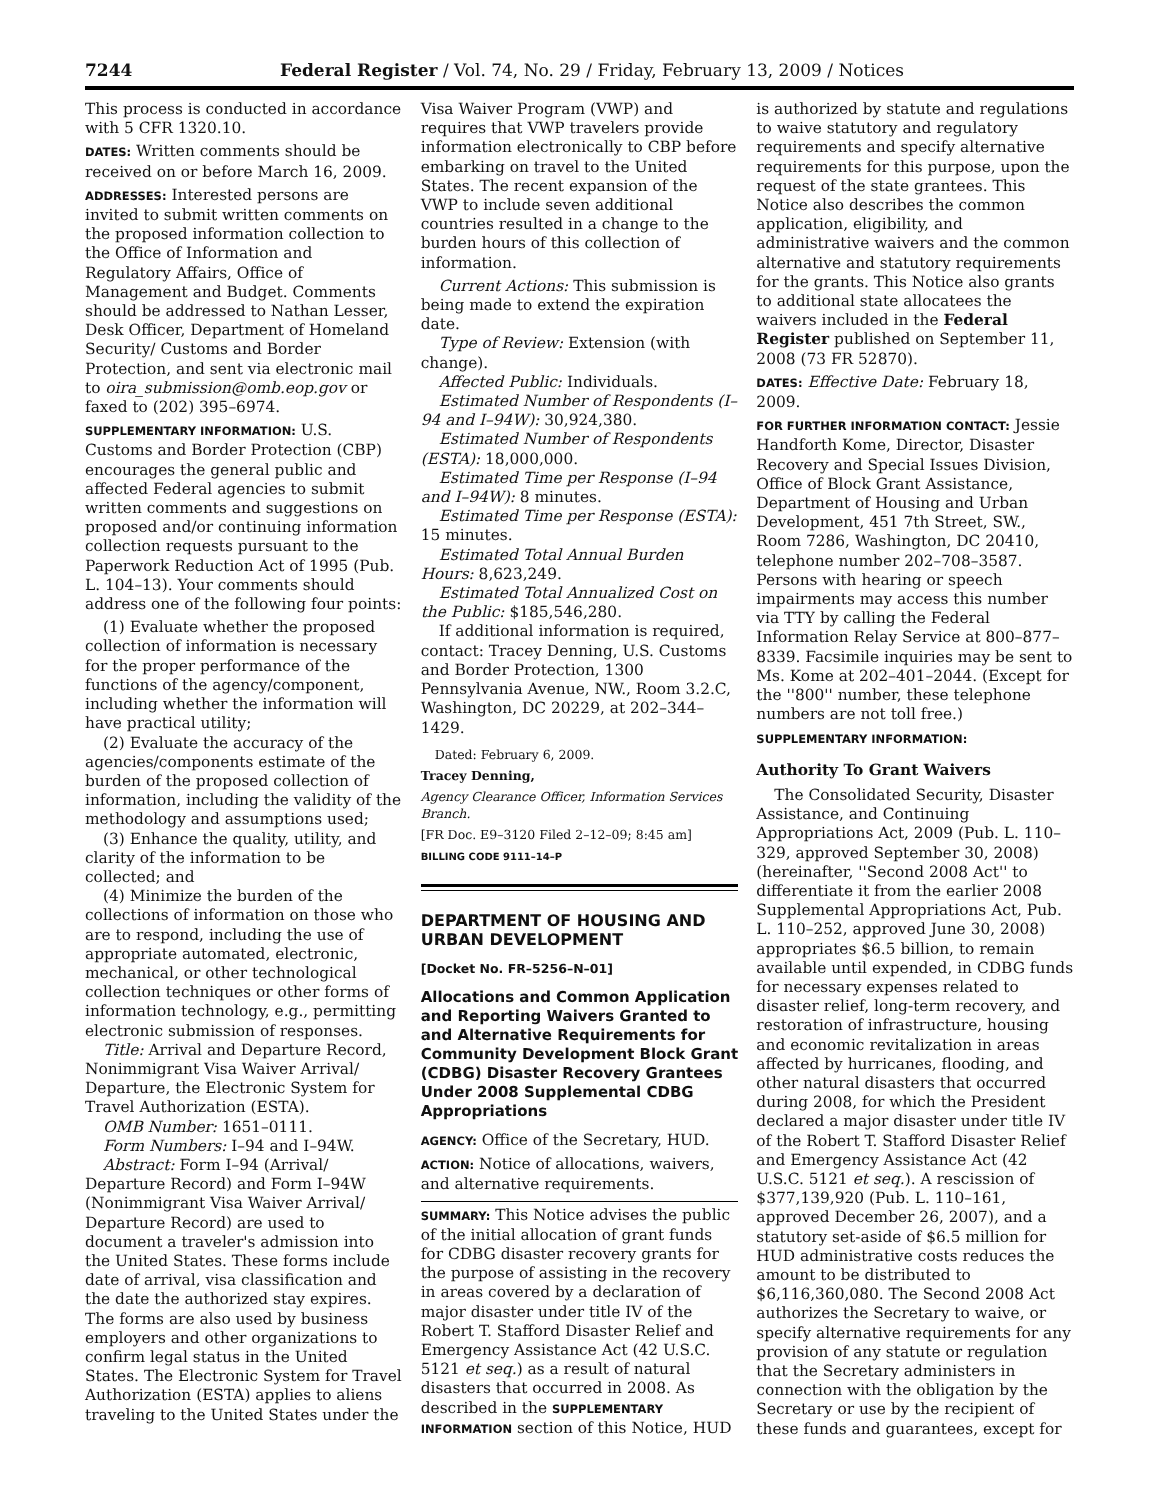7244 Federal Register / Vol. 74, No. 29 / Friday, February 13, 2009 / Notices
This process is conducted in accordance with 5 CFR 1320.10.
DATES: Written comments should be received on or before March 16, 2009.
ADDRESSES: Interested persons are invited to submit written comments on the proposed information collection to the Office of Information and Regulatory Affairs, Office of Management and Budget. Comments should be addressed to Nathan Lesser, Desk Officer, Department of Homeland Security/ Customs and Border Protection, and sent via electronic mail to oira_submission@omb.eop.gov or faxed to (202) 395–6974.
SUPPLEMENTARY INFORMATION: U.S. Customs and Border Protection (CBP) encourages the general public and affected Federal agencies to submit written comments and suggestions on proposed and/or continuing information collection requests pursuant to the Paperwork Reduction Act of 1995 (Pub. L. 104–13). Your comments should address one of the following four points:
(1) Evaluate whether the proposed collection of information is necessary for the proper performance of the functions of the agency/component, including whether the information will have practical utility;
(2) Evaluate the accuracy of the agencies/components estimate of the burden of the proposed collection of information, including the validity of the methodology and assumptions used;
(3) Enhance the quality, utility, and clarity of the information to be collected; and
(4) Minimize the burden of the collections of information on those who are to respond, including the use of appropriate automated, electronic, mechanical, or other technological collection techniques or other forms of information technology, e.g., permitting electronic submission of responses.
Title: Arrival and Departure Record, Nonimmigrant Visa Waiver Arrival/ Departure, the Electronic System for Travel Authorization (ESTA).
OMB Number: 1651–0111.
Form Numbers: I–94 and I–94W.
Abstract: Form I–94 (Arrival/ Departure Record) and Form I–94W (Nonimmigrant Visa Waiver Arrival/ Departure Record) are used to document a traveler's admission into the United States. These forms include date of arrival, visa classification and the date the authorized stay expires. The forms are also used by business employers and other organizations to confirm legal status in the United States. The Electronic System for Travel Authorization (ESTA) applies to aliens traveling to the United States under the
Visa Waiver Program (VWP) and requires that VWP travelers provide information electronically to CBP before embarking on travel to the United States. The recent expansion of the VWP to include seven additional countries resulted in a change to the burden hours of this collection of information.
Current Actions: This submission is being made to extend the expiration date.
Type of Review: Extension (with change).
Affected Public: Individuals.
Estimated Number of Respondents (I–94 and I–94W): 30,924,380.
Estimated Number of Respondents (ESTA): 18,000,000.
Estimated Time per Response (I–94 and I–94W): 8 minutes.
Estimated Time per Response (ESTA): 15 minutes.
Estimated Total Annual Burden Hours: 8,623,249.
Estimated Total Annualized Cost on the Public: $185,546,280.
If additional information is required, contact: Tracey Denning, U.S. Customs and Border Protection, 1300 Pennsylvania Avenue, NW., Room 3.2.C, Washington, DC 20229, at 202–344–1429.
Dated: February 6, 2009.
Tracey Denning,
Agency Clearance Officer, Information Services Branch.
[FR Doc. E9–3120 Filed 2–12–09; 8:45 am]
BILLING CODE 9111–14–P
DEPARTMENT OF HOUSING AND URBAN DEVELOPMENT
[Docket No. FR–5256–N–01]
Allocations and Common Application and Reporting Waivers Granted to and Alternative Requirements for Community Development Block Grant (CDBG) Disaster Recovery Grantees Under 2008 Supplemental CDBG Appropriations
AGENCY: Office of the Secretary, HUD.
ACTION: Notice of allocations, waivers, and alternative requirements.
SUMMARY: This Notice advises the public of the initial allocation of grant funds for CDBG disaster recovery grants for the purpose of assisting in the recovery in areas covered by a declaration of major disaster under title IV of the Robert T. Stafford Disaster Relief and Emergency Assistance Act (42 U.S.C. 5121 et seq.) as a result of natural disasters that occurred in 2008. As described in the SUPPLEMENTARY INFORMATION section of this Notice, HUD
is authorized by statute and regulations to waive statutory and regulatory requirements and specify alternative requirements for this purpose, upon the request of the state grantees. This Notice also describes the common application, eligibility, and administrative waivers and the common alternative and statutory requirements for the grants. This Notice also grants to additional state allocatees the waivers included in the Federal Register published on September 11, 2008 (73 FR 52870).
DATES: Effective Date: February 18, 2009.
FOR FURTHER INFORMATION CONTACT: Jessie Handforth Kome, Director, Disaster Recovery and Special Issues Division, Office of Block Grant Assistance, Department of Housing and Urban Development, 451 7th Street, SW., Room 7286, Washington, DC 20410, telephone number 202–708–3587. Persons with hearing or speech impairments may access this number via TTY by calling the Federal Information Relay Service at 800–877–8339. Facsimile inquiries may be sent to Ms. Kome at 202–401–2044. (Except for the ''800'' number, these telephone numbers are not toll free.)
SUPPLEMENTARY INFORMATION:
Authority To Grant Waivers
The Consolidated Security, Disaster Assistance, and Continuing Appropriations Act, 2009 (Pub. L. 110–329, approved September 30, 2008) (hereinafter, ''Second 2008 Act'' to differentiate it from the earlier 2008 Supplemental Appropriations Act, Pub. L. 110–252, approved June 30, 2008) appropriates $6.5 billion, to remain available until expended, in CDBG funds for necessary expenses related to disaster relief, long-term recovery, and restoration of infrastructure, housing and economic revitalization in areas affected by hurricanes, flooding, and other natural disasters that occurred during 2008, for which the President declared a major disaster under title IV of the Robert T. Stafford Disaster Relief and Emergency Assistance Act (42 U.S.C. 5121 et seq.). A rescission of $377,139,920 (Pub. L. 110–161, approved December 26, 2007), and a statutory set-aside of $6.5 million for HUD administrative costs reduces the amount to be distributed to $6,116,360,080. The Second 2008 Act authorizes the Secretary to waive, or specify alternative requirements for any provision of any statute or regulation that the Secretary administers in connection with the obligation by the Secretary or use by the recipient of these funds and guarantees, except for